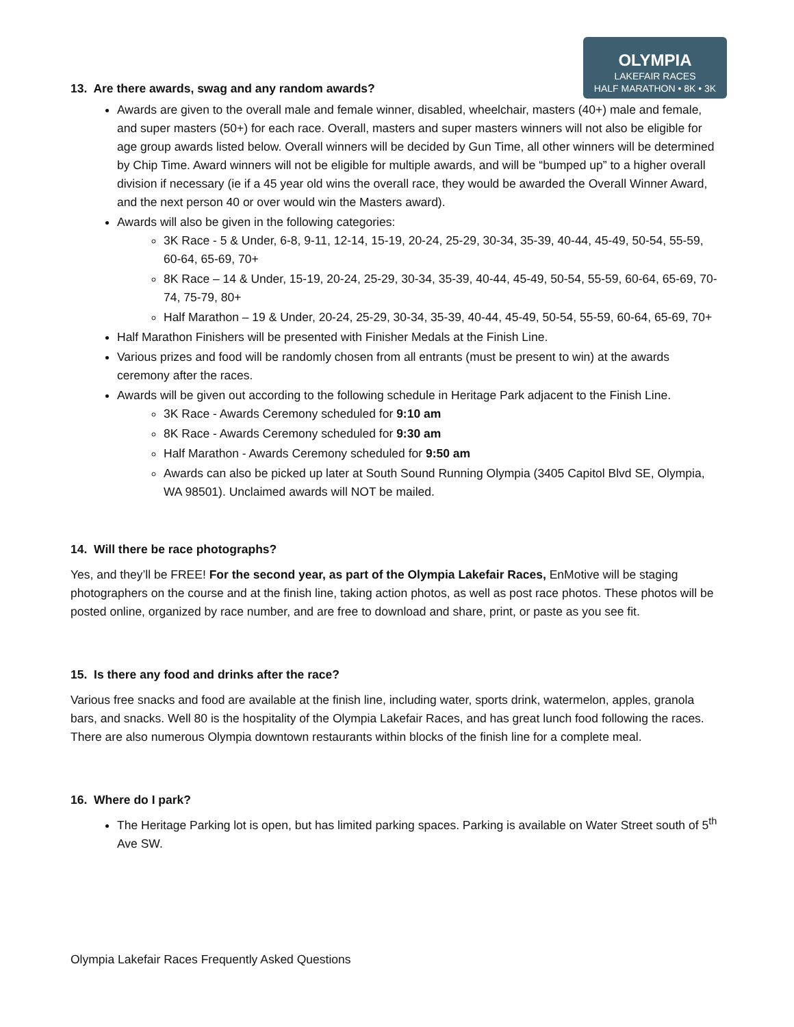OLYMPIA
LAKEFAIR RACES
HALF MARATHON • 8K • 3K
13. Are there awards, swag and any random awards?
Awards are given to the overall male and female winner, disabled, wheelchair, masters (40+) male and female, and super masters (50+) for each race. Overall, masters and super masters winners will not also be eligible for age group awards listed below. Overall winners will be decided by Gun Time, all other winners will be determined by Chip Time. Award winners will not be eligible for multiple awards, and will be “bumped up” to a higher overall division if necessary (ie if a 45 year old wins the overall race, they would be awarded the Overall Winner Award, and the next person 40 or over would win the Masters award).
Awards will also be given in the following categories:
3K Race - 5 & Under, 6-8, 9-11, 12-14, 15-19, 20-24, 25-29, 30-34, 35-39, 40-44, 45-49, 50-54, 55-59, 60-64, 65-69, 70+
8K Race – 14 & Under, 15-19, 20-24, 25-29, 30-34, 35-39, 40-44, 45-49, 50-54, 55-59, 60-64, 65-69, 70-74, 75-79, 80+
Half Marathon – 19 & Under, 20-24, 25-29, 30-34, 35-39, 40-44, 45-49, 50-54, 55-59, 60-64, 65-69, 70+
Half Marathon Finishers will be presented with Finisher Medals at the Finish Line.
Various prizes and food will be randomly chosen from all entrants (must be present to win) at the awards ceremony after the races.
Awards will be given out according to the following schedule in Heritage Park adjacent to the Finish Line.
3K Race - Awards Ceremony scheduled for 9:10 am
8K Race - Awards Ceremony scheduled for 9:30 am
Half Marathon - Awards Ceremony scheduled for 9:50 am
Awards can also be picked up later at South Sound Running Olympia (3405 Capitol Blvd SE, Olympia, WA 98501). Unclaimed awards will NOT be mailed.
14. Will there be race photographs?
Yes, and they’ll be FREE! For the second year, as part of the Olympia Lakefair Races, EnMotive will be staging photographers on the course and at the finish line, taking action photos, as well as post race photos. These photos will be posted online, organized by race number, and are free to download and share, print, or paste as you see fit.
15. Is there any food and drinks after the race?
Various free snacks and food are available at the finish line, including water, sports drink, watermelon, apples, granola bars, and snacks. Well 80 is the hospitality of the Olympia Lakefair Races, and has great lunch food following the races. There are also numerous Olympia downtown restaurants within blocks of the finish line for a complete meal.
16. Where do I park?
The Heritage Parking lot is open, but has limited parking spaces. Parking is available on Water Street south of 5<sup>th</sup> Ave SW.
Olympia Lakefair Races Frequently Asked Questions